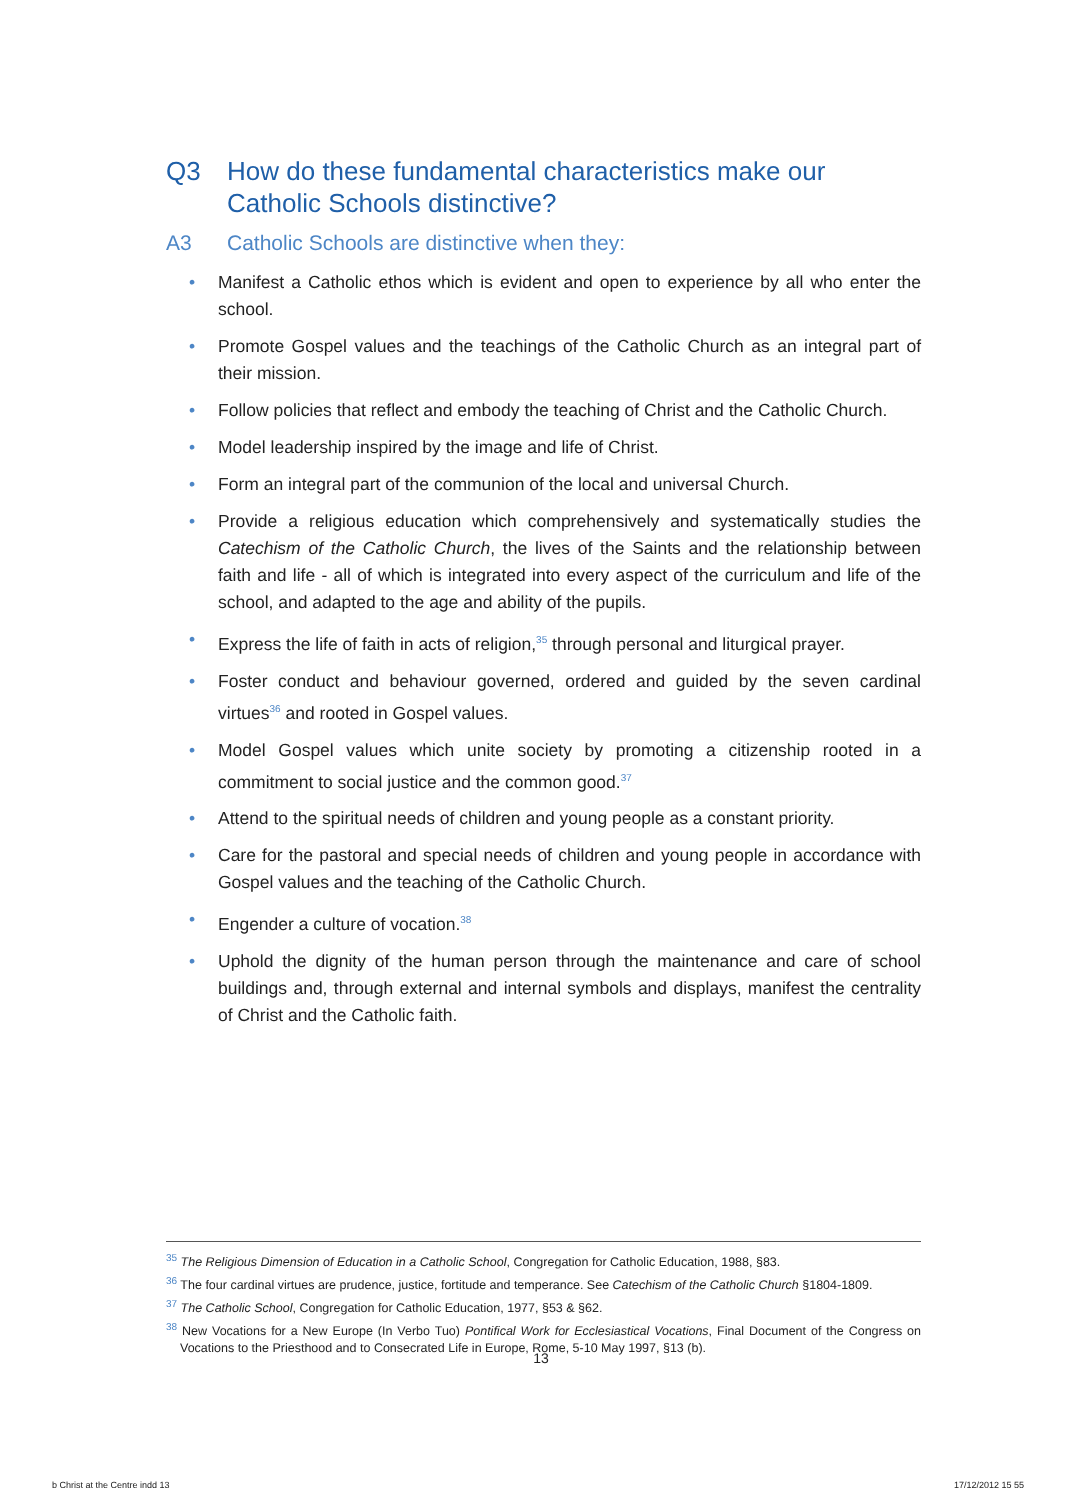Q3 How do these fundamental characteristics make our Catholic Schools distinctive?
A3 Catholic Schools are distinctive when they:
• Manifest a Catholic ethos which is evident and open to experience by all who enter the school.
• Promote Gospel values and the teachings of the Catholic Church as an integral part of their mission.
• Follow policies that reflect and embody the teaching of Christ and the Catholic Church.
• Model leadership inspired by the image and life of Christ.
• Form an integral part of the communion of the local and universal Church.
• Provide a religious education which comprehensively and systematically studies the Catechism of the Catholic Church, the lives of the Saints and the relationship between faith and life - all of which is integrated into every aspect of the curriculum and life of the school, and adapted to the age and ability of the pupils.
• Express the life of faith in acts of religion,<sup>35</sup> through personal and liturgical prayer.
• Foster conduct and behaviour governed, ordered and guided by the seven cardinal virtues<sup>36</sup> and rooted in Gospel values.
• Model Gospel values which unite society by promoting a citizenship rooted in a commitment to social justice and the common good.<sup>37</sup>
• Attend to the spiritual needs of children and young people as a constant priority.
• Care for the pastoral and special needs of children and young people in accordance with Gospel values and the teaching of the Catholic Church.
• Engender a culture of vocation.<sup>38</sup>
• Uphold the dignity of the human person through the maintenance and care of school buildings and, through external and internal symbols and displays, manifest the centrality of Christ and the Catholic faith.
<sup>35</sup> The Religious Dimension of Education in a Catholic School, Congregation for Catholic Education, 1988, §83.
<sup>36</sup> The four cardinal virtues are prudence, justice, fortitude and temperance. See Catechism of the Catholic Church §1804-1809.
<sup>37</sup> The Catholic School, Congregation for Catholic Education, 1977, §53 & §62.
<sup>38</sup> New Vocations for a New Europe (In Verbo Tuo) Pontifical Work for Ecclesiastical Vocations, Final Document of the Congress on Vocations to the Priesthood and to Consecrated Life in Europe, Rome, 5-10 May 1997, §13 (b).
13
b Christ at the Centre indd 13 17/12/2012 15 55